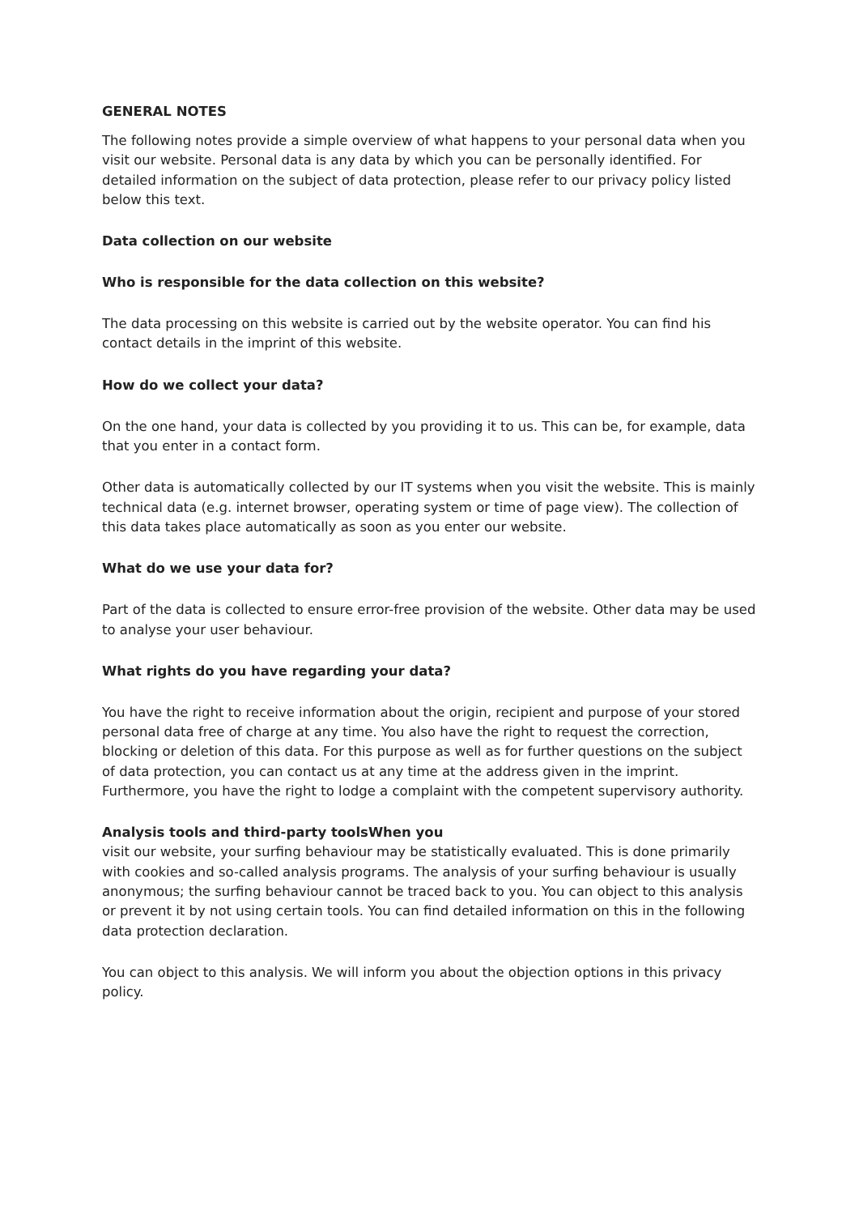GENERAL NOTES
The following notes provide a simple overview of what happens to your personal data when you visit our website. Personal data is any data by which you can be personally identified. For detailed information on the subject of data protection, please refer to our privacy policy listed below this text.
Data collection on our website
Who is responsible for the data collection on this website?
The data processing on this website is carried out by the website operator. You can find his contact details in the imprint of this website.
How do we collect your data?
On the one hand, your data is collected by you providing it to us. This can be, for example, data that you enter in a contact form.
Other data is automatically collected by our IT systems when you visit the website. This is mainly technical data (e.g. internet browser, operating system or time of page view). The collection of this data takes place automatically as soon as you enter our website.
What do we use your data for?
Part of the data is collected to ensure error-free provision of the website. Other data may be used to analyse your user behaviour.
What rights do you have regarding your data?
You have the right to receive information about the origin, recipient and purpose of your stored personal data free of charge at any time. You also have the right to request the correction, blocking or deletion of this data. For this purpose as well as for further questions on the subject of data protection, you can contact us at any time at the address given in the imprint. Furthermore, you have the right to lodge a complaint with the competent supervisory authority.
Analysis tools and third-party toolsWhen you
visit our website, your surfing behaviour may be statistically evaluated. This is done primarily with cookies and so-called analysis programs. The analysis of your surfing behaviour is usually anonymous; the surfing behaviour cannot be traced back to you. You can object to this analysis or prevent it by not using certain tools. You can find detailed information on this in the following data protection declaration.
You can object to this analysis. We will inform you about the objection options in this privacy policy.